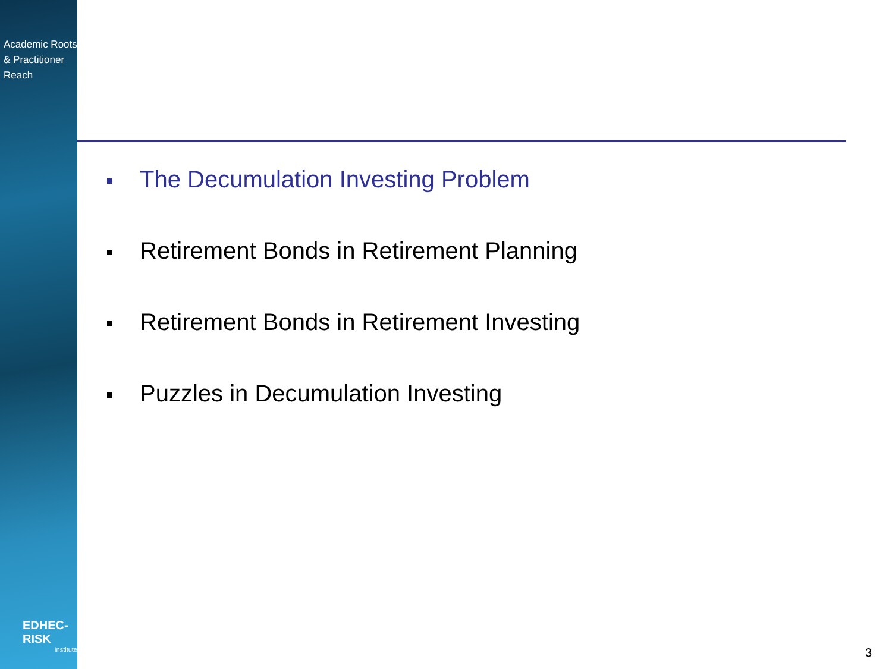Academic Roots
& Practitioner Reach
EDHEC-RISK
Institute
The Decumulation Investing Problem
Retirement Bonds in Retirement Planning
Retirement Bonds in Retirement Investing
Puzzles in Decumulation Investing
3